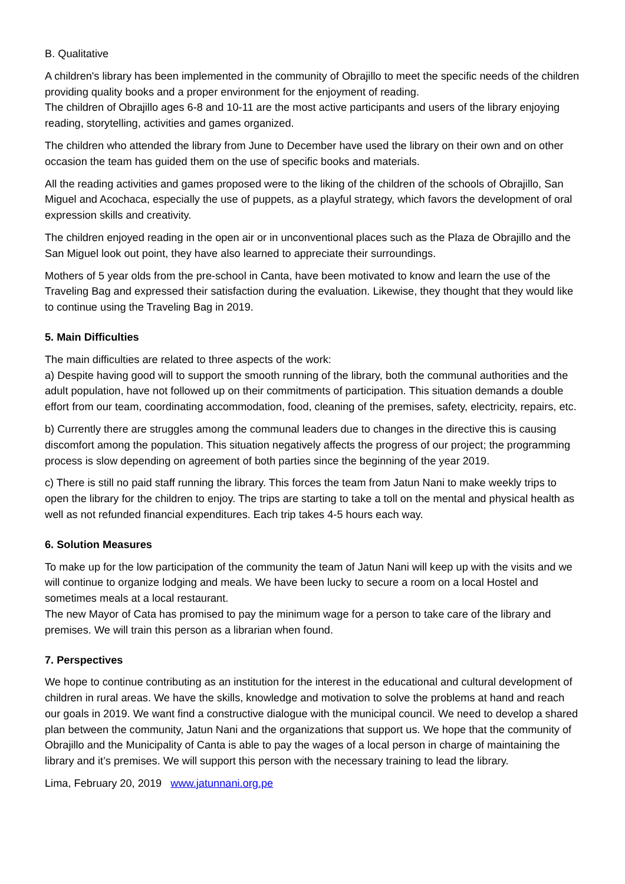B. Qualitative
A children's library has been implemented in the community of Obrajillo to meet the specific needs of the children providing quality books and a proper environment for the enjoyment of reading.
The children of Obrajillo ages 6-8 and 10-11 are the most active participants and users of the library enjoying reading, storytelling, activities and games organized.
The children who attended the library from June to December have used the library on their own and on other occasion the team has guided them on the use of specific books and materials.
All the reading activities and games proposed were to the liking of the children of the schools of Obrajillo, San Miguel and Acochaca, especially the use of puppets, as a playful strategy, which favors the development of oral expression skills and creativity.
The children enjoyed reading in the open air or in unconventional places such as the Plaza de Obrajillo and the San Miguel look out point, they have also learned to appreciate their surroundings.
Mothers of 5 year olds from the pre-school in Canta, have been motivated to know and learn the use of the Traveling Bag and expressed their satisfaction during the evaluation. Likewise, they thought that they would like to continue using the Traveling Bag in 2019.
5. Main Difficulties
The main difficulties are related to three aspects of the work:
a) Despite having good will to support the smooth running of the library, both the communal authorities and the adult population, have not followed up on their commitments of participation. This situation demands a double effort from our team, coordinating accommodation, food, cleaning of the premises, safety, electricity, repairs, etc.
b) Currently there are struggles among the communal leaders due to changes in the directive this is causing discomfort among the population. This situation negatively affects the progress of our project; the programming process is slow depending on agreement of both parties since the beginning of the year 2019.
c) There is still no paid staff running the library. This forces the team from Jatun Nani to make weekly trips to open the library for the children to enjoy. The trips are starting to take a toll on the mental and physical health as well as not refunded financial expenditures. Each trip takes 4-5 hours each way.
6. Solution Measures
To make up for the low participation of the community the team of Jatun Nani will keep up with the visits and we will continue to organize lodging and meals. We have been lucky to secure a room on a local Hostel and sometimes meals at a local restaurant.
The new Mayor of Cata has promised to pay the minimum wage for a person to take care of the library and premises. We will train this person as a librarian when found.
7. Perspectives
We hope to continue contributing as an institution for the interest in the educational and cultural development of children in rural areas. We have the skills, knowledge and motivation to solve the problems at hand and reach our goals in 2019. We want find a constructive dialogue with the municipal council. We need to develop a shared plan between the community, Jatun Nani and the organizations that support us. We hope that the community of Obrajillo and the Municipality of Canta is able to pay the wages of a local person in charge of maintaining the library and it’s premises. We will support this person with the necessary training to lead the library.
Lima, February 20, 2019 www.jatunnani.org.pe